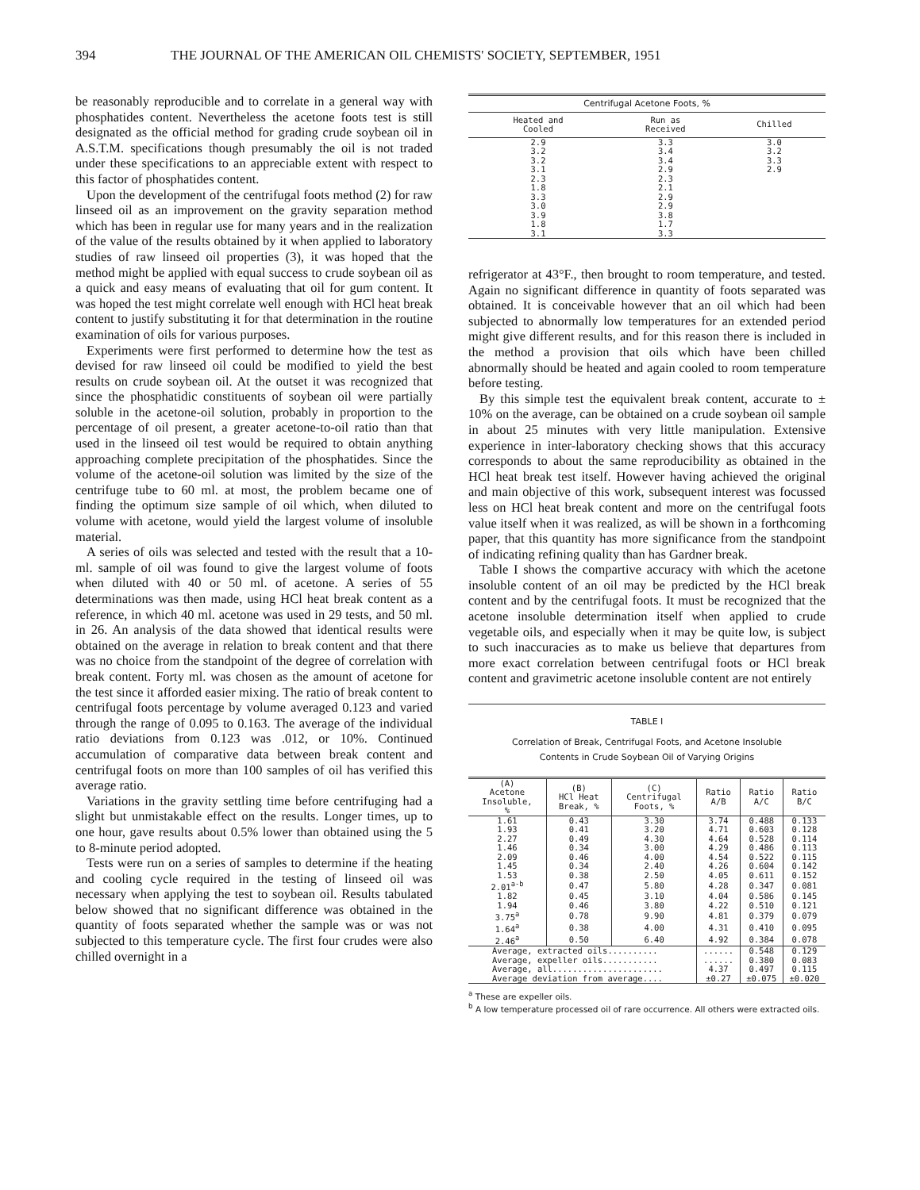394 THE JOURNAL OF THE AMERICAN OIL CHEMISTS' SOCIETY, SEPTEMBER, 1951
be reasonably reproducible and to correlate in a general way with phosphatides content. Nevertheless the acetone foots test is still designated as the official method for grading crude soybean oil in A.S.T.M. specifications though presumably the oil is not traded under these specifications to an appreciable extent with respect to this factor of phosphatides content.
Upon the development of the centrifugal foots method (2) for raw linseed oil as an improvement on the gravity separation method which has been in regular use for many years and in the realization of the value of the results obtained by it when applied to laboratory studies of raw linseed oil properties (3), it was hoped that the method might be applied with equal success to crude soybean oil as a quick and easy means of evaluating that oil for gum content. It was hoped the test might correlate well enough with HCl heat break content to justify substituting it for that determination in the routine examination of oils for various purposes.
Experiments were first performed to determine how the test as devised for raw linseed oil could be modified to yield the best results on crude soybean oil. At the outset it was recognized that since the phosphatidic constituents of soybean oil were partially soluble in the acetone-oil solution, probably in proportion to the percentage of oil present, a greater acetone-to-oil ratio than that used in the linseed oil test would be required to obtain anything approaching complete precipitation of the phosphatides. Since the volume of the acetone-oil solution was limited by the size of the centrifuge tube to 60 ml. at most, the problem became one of finding the optimum size sample of oil which, when diluted to volume with acetone, would yield the largest volume of insoluble material.
A series of oils was selected and tested with the result that a 10-ml. sample of oil was found to give the largest volume of foots when diluted with 40 or 50 ml. of acetone. A series of 55 determinations was then made, using HCl heat break content as a reference, in which 40 ml. acetone was used in 29 tests, and 50 ml. in 26. An analysis of the data showed that identical results were obtained on the average in relation to break content and that there was no choice from the standpoint of the degree of correlation with break content. Forty ml. was chosen as the amount of acetone for the test since it afforded easier mixing. The ratio of break content to centrifugal foots percentage by volume averaged 0.123 and varied through the range of 0.095 to 0.163. The average of the individual ratio deviations from 0.123 was .012, or 10%. Continued accumulation of comparative data between break content and centrifugal foots on more than 100 samples of oil has verified this average ratio.
Variations in the gravity settling time before centrifuging had a slight but unmistakable effect on the results. Longer times, up to one hour, gave results about 0.5% lower than obtained using the 5 to 8-minute period adopted.
Tests were run on a series of samples to determine if the heating and cooling cycle required in the testing of linseed oil was necessary when applying the test to soybean oil. Results tabulated below showed that no significant difference was obtained in the quantity of foots separated whether the sample was or was not subjected to this temperature cycle. The first four crudes were also chilled overnight in a
| Centrifugal Acetone Foots, % | | |
| --- | --- | --- |
| Heated and Cooled | Run as Received | Chilled |
| 2.9 3.2 3.2 3.1 2.3 1.8 3.3 3.0 3.9 1.8 3.1 | 3.3 3.4 3.4 2.9 2.3 2.1 2.9 2.9 3.8 1.7 3.3 | 3.0 3.2 3.3 2.9 |
refrigerator at 43°F., then brought to room temperature, and tested. Again no significant difference in quantity of foots separated was obtained. It is conceivable however that an oil which had been subjected to abnormally low temperatures for an extended period might give different results, and for this reason there is included in the method a provision that oils which have been chilled abnormally should be heated and again cooled to room temperature before testing.
By this simple test the equivalent break content, accurate to ± 10% on the average, can be obtained on a crude soybean oil sample in about 25 minutes with very little manipulation. Extensive experience in inter-laboratory checking shows that this accuracy corresponds to about the same reproducibility as obtained in the HCl heat break test itself. However having achieved the original and main objective of this work, subsequent interest was focussed less on HCl heat break content and more on the centrifugal foots value itself when it was realized, as will be shown in a forthcoming paper, that this quantity has more significance from the standpoint of indicating refining quality than has Gardner break.
Table I shows the compartive accuracy with which the acetone insoluble content of an oil may be predicted by the HCl break content and by the centrifugal foots. It must be recognized that the acetone insoluble determination itself when applied to crude vegetable oils, and especially when it may be quite low, is subject to such inaccuracies as to make us believe that departures from more exact correlation between centrifugal foots or HCl break content and gravimetric acetone insoluble content are not entirely
TABLE I
Correlation of Break, Centrifugal Foots, and Acetone Insoluble
Contents in Crude Soybean Oil of Varying Origins
| (A) Acetone Insoluble, % | (B) HCl Heat Break, % | (C) Centrifugal Foots, % | Ratio A/B | Ratio A/C | Ratio B/C |
| --- | --- | --- | --- | --- | --- |
| 1.61 | 0.43 | 3.30 | 3.74 | 0.488 | 0.133 |
| 1.93 | 0.41 | 3.20 | 4.71 | 0.603 | 0.128 |
| 2.27 | 0.49 | 4.30 | 4.64 | 0.528 | 0.114 |
| 1.46 | 0.34 | 3.00 | 4.29 | 0.486 | 0.113 |
| 2.09 | 0.46 | 4.00 | 4.54 | 0.522 | 0.115 |
| 1.45 | 0.34 | 2.40 | 4.26 | 0.604 | 0.142 |
| 1.53 | 0.38 | 2.50 | 4.05 | 0.611 | 0.152 |
| 2.01<sup>a-b</sup> | 0.47 | 5.80 | 4.28 | 0.347 | 0.081 |
| 1.82 | 0.45 | 3.10 | 4.04 | 0.586 | 0.145 |
| 1.94 | 0.46 | 3.80 | 4.22 | 0.510 | 0.121 |
| 3.75<sup>a</sup> | 0.78 | 9.90 | 4.81 | 0.379 | 0.079 |
| 1.64<sup>a</sup> | 0.38 | 4.00 | 4.31 | 0.410 | 0.095 |
| 2.46<sup>a</sup> | 0.50 | 6.40 | 4.92 | 0.384 | 0.078 |
| Average, extracted oils.......... Average, expeller oils........... Average, all...................... Average deviation from average.... | | | ...... ...... 4.37 ±0.27 | 0.548 0.380 0.497 ±0.075 | 0.129 0.083 0.115 ±0.020 |
<sup>a</sup> These are expeller oils.
<sup>b</sup> A low temperature processed oil of rare occurrence. All others were extracted oils.